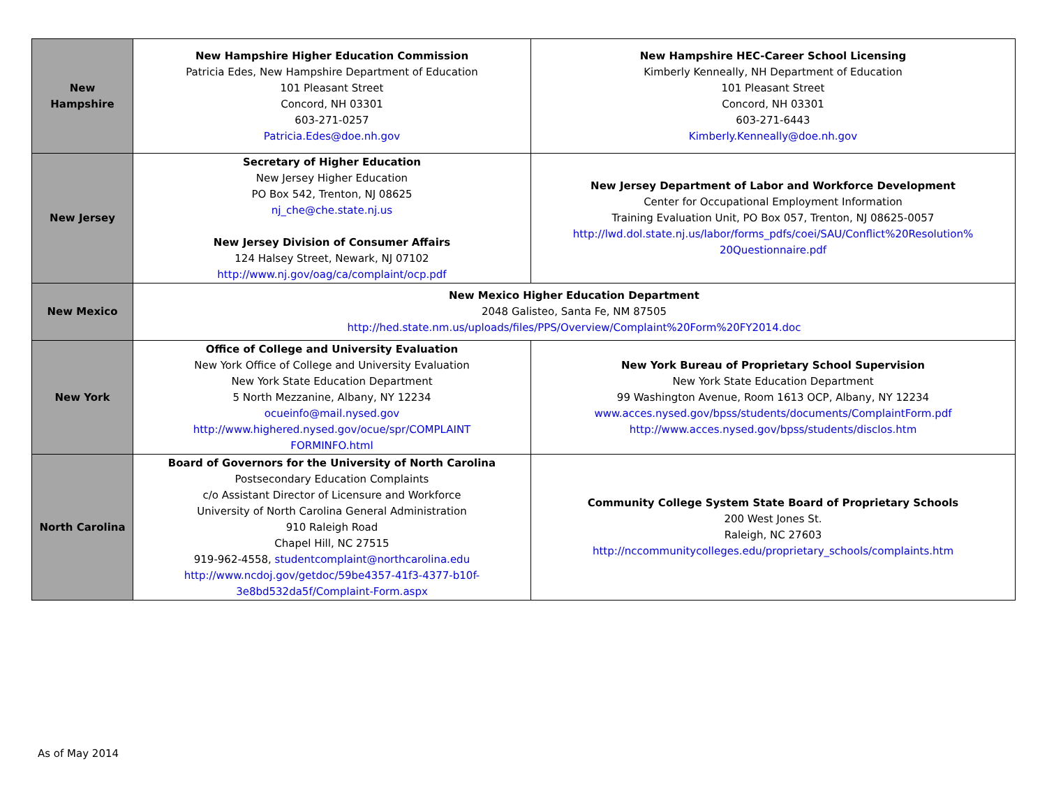| New Hampshire | New Hampshire Higher Education Commission Patricia Edes, New Hampshire Department of Education 101 Pleasant Street Concord, NH 03301 603-271-0257 Patricia.Edes@doe.nh.gov | New Hampshire HEC-Career School Licensing Kimberly Kenneally, NH Department of Education 101 Pleasant Street Concord, NH 03301 603-271-6443 Kimberly.Kenneally@doe.nh.gov |
| New Jersey | Secretary of Higher Education New Jersey Higher Education PO Box 542, Trenton, NJ 08625 nj_che@che.state.nj.us New Jersey Division of Consumer Affairs 124 Halsey Street, Newark, NJ 07102 http://www.nj.gov/oag/ca/complaint/ocp.pdf | New Jersey Department of Labor and Workforce Development Center for Occupational Employment Information Training Evaluation Unit, PO Box 057, Trenton, NJ 08625-0057 http://lwd.dol.state.nj.us/labor/forms_pdfs/coei/SAU/Conflict%20Resolution% 20Questionnaire.pdf |
| New Mexico | New Mexico Higher Education Department 2048 Galisteo, Santa Fe, NM 87505 http://hed.state.nm.us/uploads/files/PPS/Overview/Complaint%20Form%20FY2014.doc | |
| New York | Office of College and University Evaluation New York Office of College and University Evaluation New York State Education Department 5 North Mezzanine, Albany, NY 12234 ocueinfo@mail.nysed.gov http://www.highered.nysed.gov/ocue/spr/COMPLAINT FORMINFO.html | New York Bureau of Proprietary School Supervision New York State Education Department 99 Washington Avenue, Room 1613 OCP, Albany, NY 12234 www.acces.nysed.gov/bpss/students/documents/ComplaintForm.pdf http://www.acces.nysed.gov/bpss/students/disclos.htm |
| North Carolina | Board of Governors for the University of North Carolina Postsecondary Education Complaints c/o Assistant Director of Licensure and Workforce University of North Carolina General Administration 910 Raleigh Road Chapel Hill, NC 27515 919-962-4558, studentcomplaint@northcarolina.edu http://www.ncdoj.gov/getdoc/59be4357-41f3-4377-b10f- 3e8bd532da5f/Complaint-Form.aspx | Community College System State Board of Proprietary Schools 200 West Jones St. Raleigh, NC 27603 http://nccommunitycolleges.edu/proprietary_schools/complaints.htm |
As of May 2014